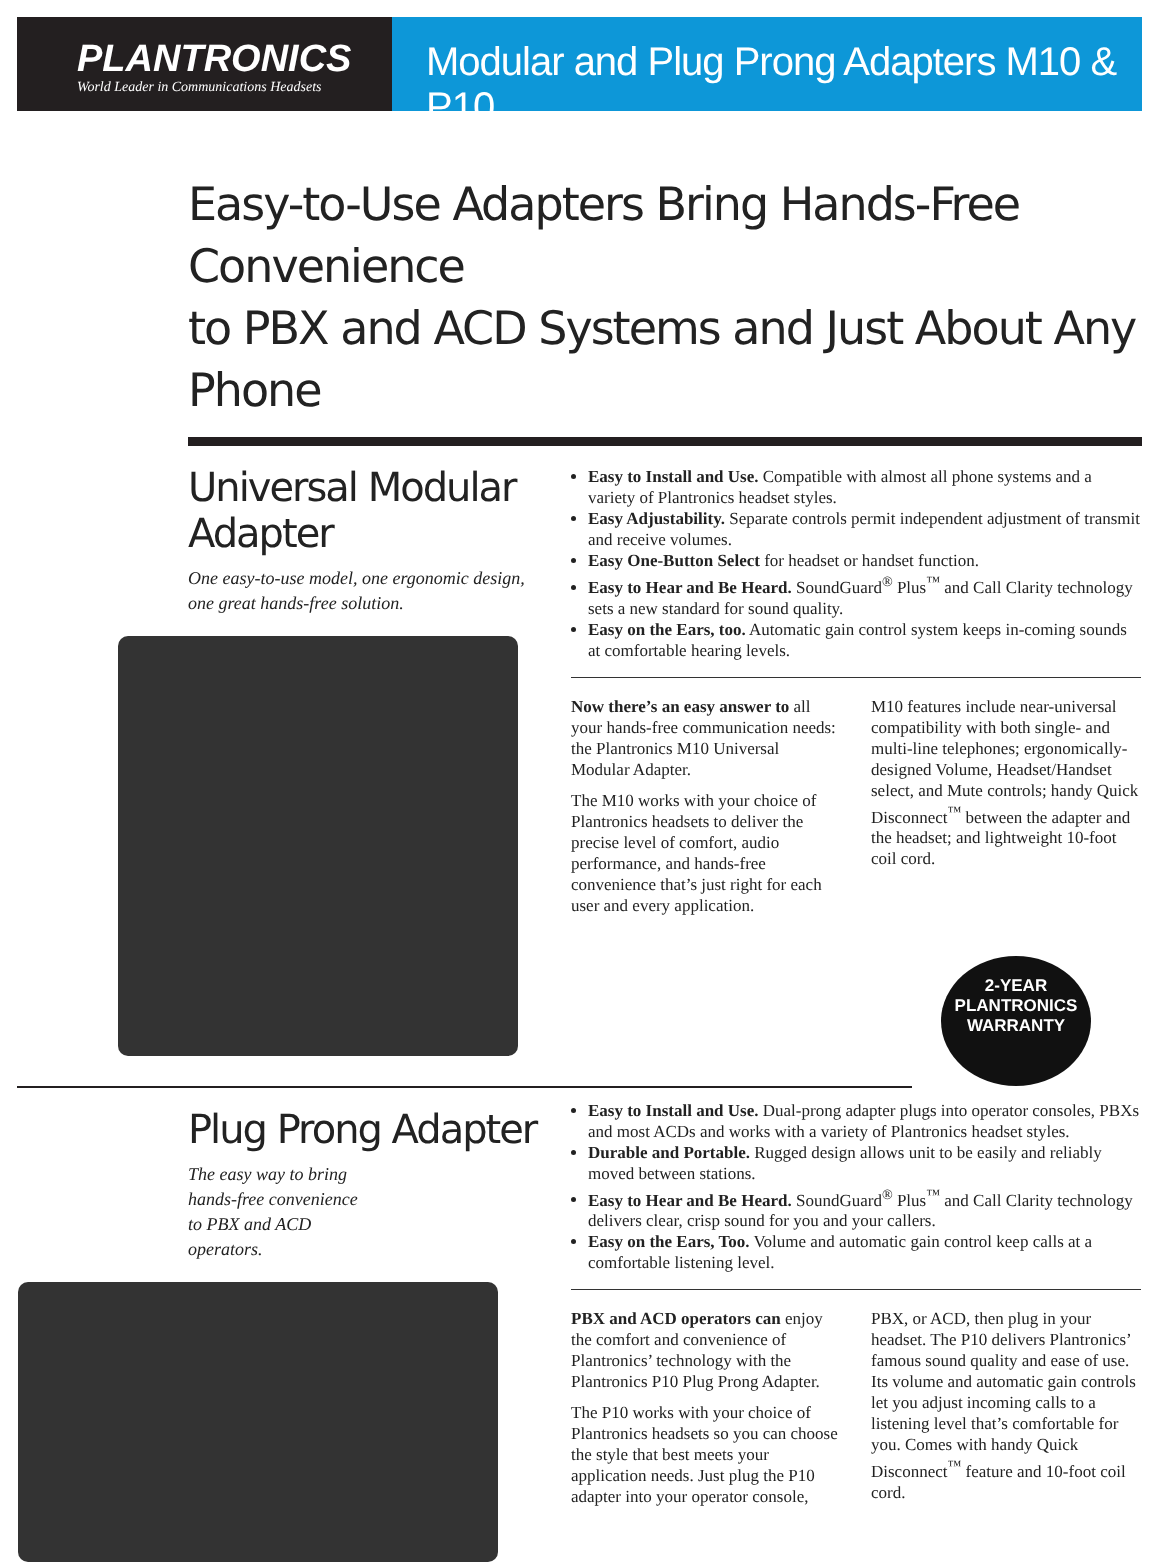PLANTRONICS
World Leader in Communications Headsets
Modular and Plug Prong Adapters M10 & P10
Easy-to-Use Adapters Bring Hands-Free Convenience
to PBX and ACD Systems and Just About Any Phone
Universal Modular Adapter
One easy-to-use model, one ergonomic design, one great hands-free solution.
Easy to Install and Use. Compatible with almost all phone systems and a variety of Plantronics headset styles.
Easy Adjustability. Separate controls permit independent adjustment of transmit and receive volumes.
Easy One-Button Select for headset or handset function.
Easy to Hear and Be Heard. SoundGuard<sup>®</sup> Plus<sup>™</sup> and Call Clarity technology sets a new standard for sound quality.
Easy on the Ears, too. Automatic gain control system keeps in-coming sounds at comfortable hearing levels.
Now there’s an easy answer to all your hands-free communication needs: the Plantronics M10 Universal Modular Adapter.
The M10 works with your choice of Plantronics headsets to deliver the precise level of comfort, audio performance, and hands-free convenience that’s just right for each user and every application.
M10 features include near-universal compatibility with both single- and multi-line telephones; ergonomically-designed Volume, Headset/Handset select, and Mute controls; handy Quick Disconnect<sup>™</sup> between the adapter and the headset; and lightweight 10-foot coil cord.
2-YEAR
PLANTRONICS
WARRANTY
Plug Prong Adapter
The easy way to bring
hands-free convenience
to PBX and ACD
operators.
Easy to Install and Use. Dual-prong adapter plugs into operator consoles, PBXs and most ACDs and works with a variety of Plantronics headset styles.
Durable and Portable. Rugged design allows unit to be easily and reliably moved between stations.
Easy to Hear and Be Heard. SoundGuard<sup>®</sup> Plus<sup>™</sup> and Call Clarity technology delivers clear, crisp sound for you and your callers.
Easy on the Ears, Too. Volume and automatic gain control keep calls at a comfortable listening level.
PBX and ACD operators can enjoy the comfort and convenience of Plantronics’ technology with the Plantronics P10 Plug Prong Adapter.
The P10 works with your choice of Plantronics headsets so you can choose the style that best meets your application needs. Just plug the P10 adapter into your operator console, PBX, or ACD, then plug in your headset. The P10 delivers Plantronics’ famous sound quality and ease of use. Its volume and automatic gain controls let you adjust incoming calls to a listening level that’s comfortable for you. Comes with handy Quick Disconnect<sup>™</sup> feature and 10-foot coil cord.